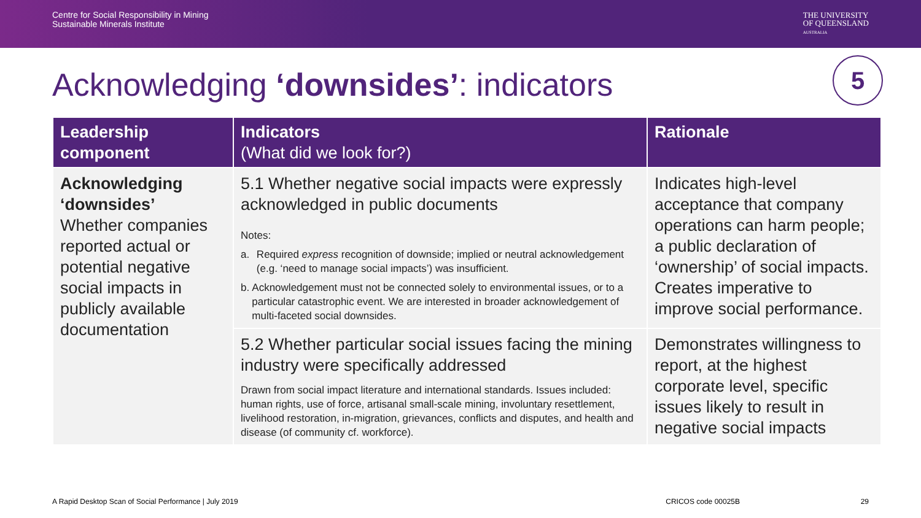Centre for Social Responsibility in Mining
Sustainable Minerals Institute
THE UNIVERSITY
OF QUEENSLAND
AUSTRALIA
Acknowledging ‘downsides’: indicators 5
| Leadership component | Indicators (What did we look for?) | Rationale |
| --- | --- | --- |
| Acknowledging ‘downsides’ Whether companies reported actual or potential negative social impacts in publicly available documentation | 5.1 Whether negative social impacts were expressly acknowledged in public documents Notes: a. Required express recognition of downside; implied or neutral acknowledgement (e.g. ‘need to manage social impacts’) was insufficient. b. Acknowledgement must not be connected solely to environmental issues, or to a particular catastrophic event. We are interested in broader acknowledgement of multi-faceted social downsides. | Indicates high-level acceptance that company operations can harm people; a public declaration of ‘ownership’ of social impacts. Creates imperative to improve social performance. |
| | 5.2 Whether particular social issues facing the mining industry were specifically addressed Drawn from social impact literature and international standards. Issues included: human rights, use of force, artisanal small-scale mining, involuntary resettlement, livelihood restoration, in-migration, grievances, conflicts and disputes, and health and disease (of community cf. workforce). | Demonstrates willingness to report, at the highest corporate level, specific issues likely to result in negative social impacts |
A Rapid Desktop Scan of Social Performance | July 2019 CRICOS code 00025B 29